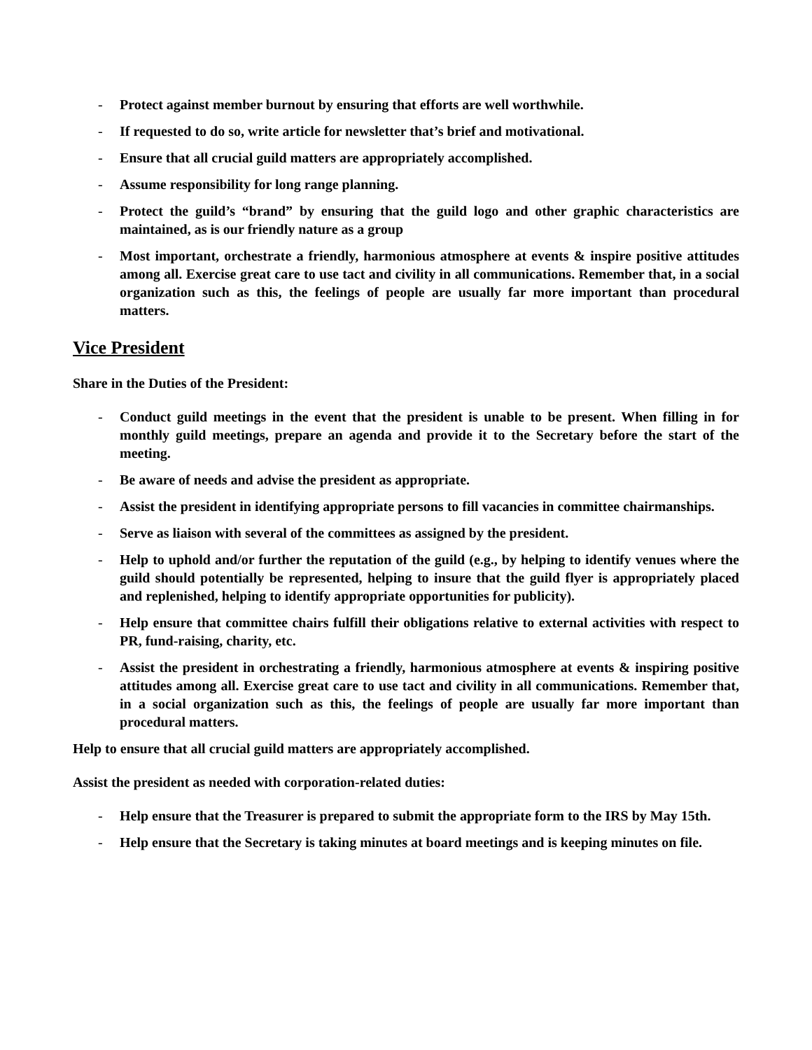- Protect against member burnout by ensuring that efforts are well worthwhile.
- If requested to do so, write article for newsletter that’s brief and motivational.
- Ensure that all crucial guild matters are appropriately accomplished.
- Assume responsibility for long range planning.
- Protect the guild’s “brand” by ensuring that the guild logo and other graphic characteristics are maintained, as is our friendly nature as a group
- Most important, orchestrate a friendly, harmonious atmosphere at events & inspire positive attitudes among all. Exercise great care to use tact and civility in all communications. Remember that, in a social organization such as this, the feelings of people are usually far more important than procedural matters.
Vice President
Share in the Duties of the President:
- Conduct guild meetings in the event that the president is unable to be present. When filling in for monthly guild meetings, prepare an agenda and provide it to the Secretary before the start of the meeting.
- Be aware of needs and advise the president as appropriate.
- Assist the president in identifying appropriate persons to fill vacancies in committee chairmanships.
- Serve as liaison with several of the committees as assigned by the president.
- Help to uphold and/or further the reputation of the guild (e.g., by helping to identify venues where the guild should potentially be represented, helping to insure that the guild flyer is appropriately placed and replenished, helping to identify appropriate opportunities for publicity).
- Help ensure that committee chairs fulfill their obligations relative to external activities with respect to PR, fund-raising, charity, etc.
- Assist the president in orchestrating a friendly, harmonious atmosphere at events & inspiring positive attitudes among all. Exercise great care to use tact and civility in all communications. Remember that, in a social organization such as this, the feelings of people are usually far more important than procedural matters.
Help to ensure that all crucial guild matters are appropriately accomplished.
Assist the president as needed with corporation-related duties:
- Help ensure that the Treasurer is prepared to submit the appropriate form to the IRS by May 15th.
- Help ensure that the Secretary is taking minutes at board meetings and is keeping minutes on file.